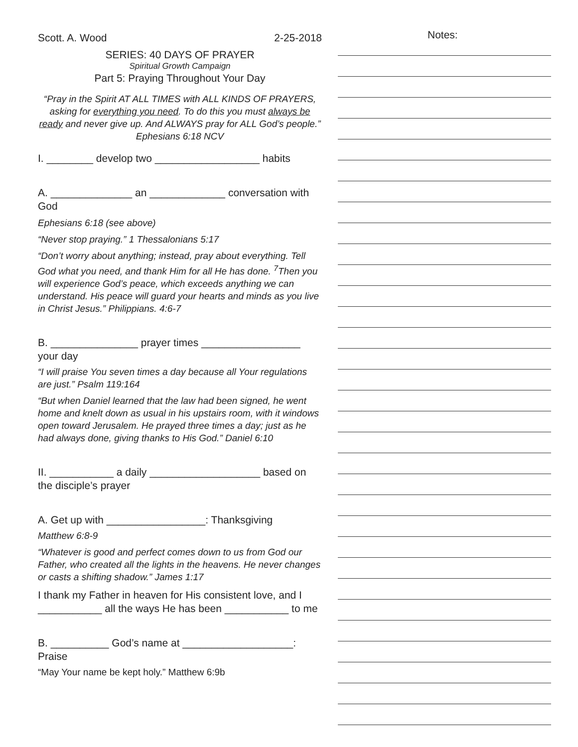Scott. A. Wood 2-25-2018
SERIES: 40 DAYS OF PRAYER
Spiritual Growth Campaign
Part 5: Praying Throughout Your Day
“Pray in the Spirit AT ALL TIMES with ALL KINDS OF PRAYERS, asking for everything you need. To do this you must always be ready and never give up. And ALWAYS pray for ALL God’s people.” Ephesians 6:18 NCV
I. ________ develop two __________________ habits
A. ______________ an _____________ conversation with God
Ephesians 6:18 (see above)
“Never stop praying.” 1 Thessalonians 5:17
“Don’t worry about anything; instead, pray about everything. Tell God what you need, and thank Him for all He has done. <sup>7</sup>Then you will experience God’s peace, which exceeds anything we can understand. His peace will guard your hearts and minds as you live in Christ Jesus.” Philippians. 4:6-7
B. _______________ prayer times _________________ your day
“I will praise You seven times a day because all Your regulations are just.” Psalm 119:164
“But when Daniel learned that the law had been signed, he went home and knelt down as usual in his upstairs room, with it windows open toward Jerusalem. He prayed three times a day; just as he had always done, giving thanks to His God.” Daniel 6:10
II. ___________ a daily ___________________ based on the disciple’s prayer
A. Get up with _________________: Thanksgiving
Matthew 6:8-9
“Whatever is good and perfect comes down to us from God our Father, who created all the lights in the heavens. He never changes or casts a shifting shadow.” James 1:17
I thank my Father in heaven for His consistent love, and I ___________ all the ways He has been ___________ to me
B. __________ God’s name at ___________________: Praise
“May Your name be kept holy.” Matthew 6:9b
Notes: